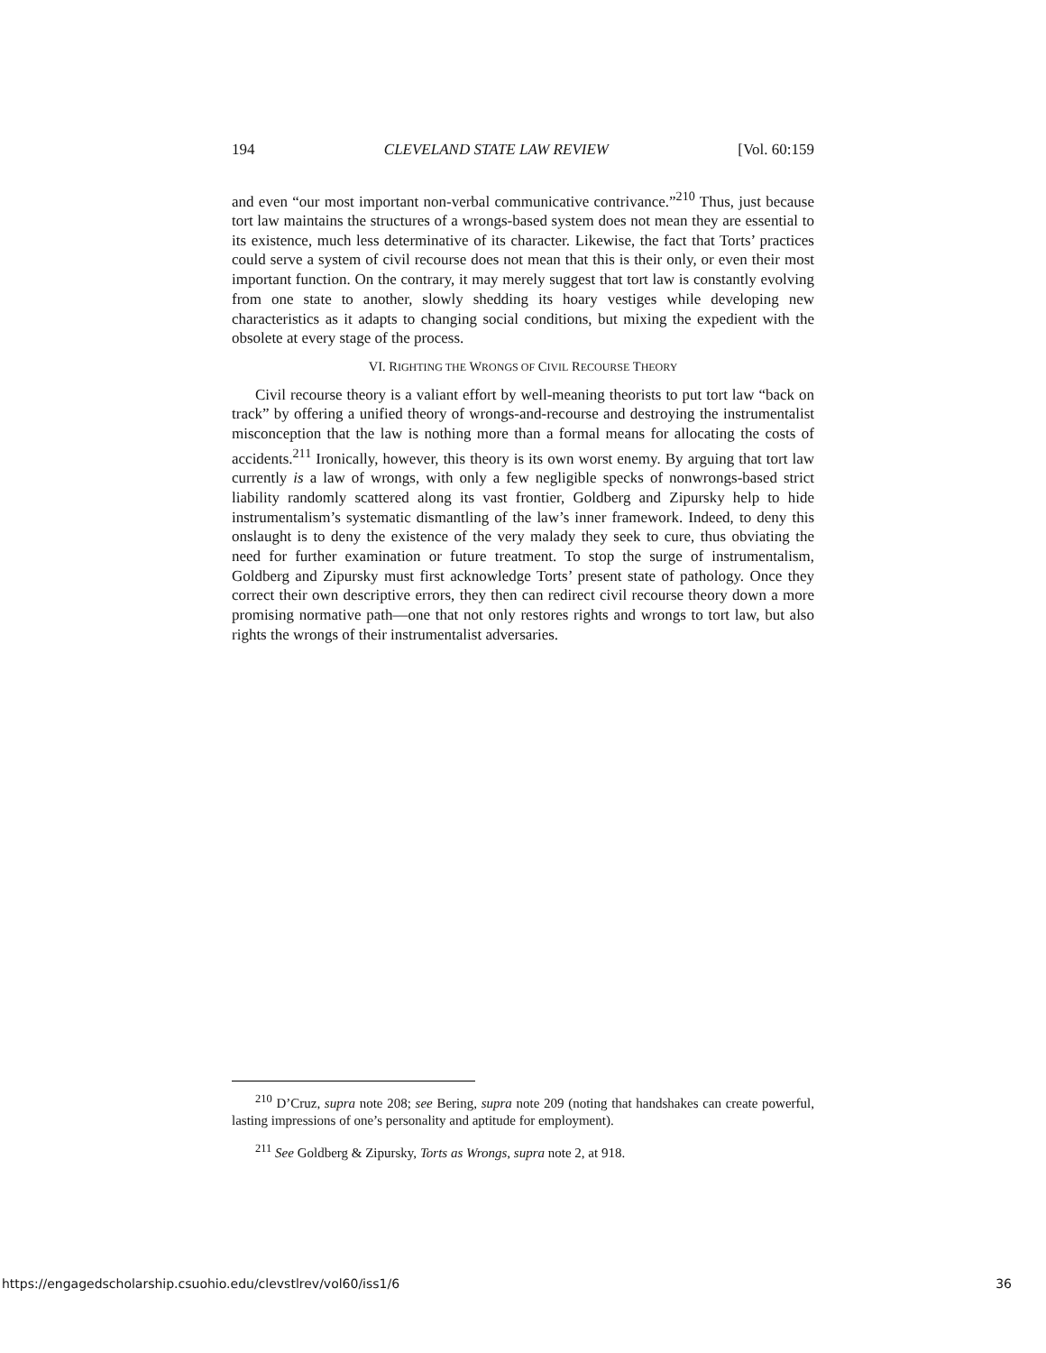194 CLEVELAND STATE LAW REVIEW [Vol. 60:159
and even “our most important non-verbal communicative contrivance.”<sup>210</sup> Thus, just because tort law maintains the structures of a wrongs-based system does not mean they are essential to its existence, much less determinative of its character. Likewise, the fact that Torts’ practices could serve a system of civil recourse does not mean that this is their only, or even their most important function. On the contrary, it may merely suggest that tort law is constantly evolving from one state to another, slowly shedding its hoary vestiges while developing new characteristics as it adapts to changing social conditions, but mixing the expedient with the obsolete at every stage of the process.
VI. RIGHTING THE WRONGS OF CIVIL RECOURSE THEORY
Civil recourse theory is a valiant effort by well-meaning theorists to put tort law “back on track” by offering a unified theory of wrongs-and-recourse and destroying the instrumentalist misconception that the law is nothing more than a formal means for allocating the costs of accidents.<sup>211</sup> Ironically, however, this theory is its own worst enemy. By arguing that tort law currently is a law of wrongs, with only a few negligible specks of nonwrongs-based strict liability randomly scattered along its vast frontier, Goldberg and Zipursky help to hide instrumentalism’s systematic dismantling of the law’s inner framework. Indeed, to deny this onslaught is to deny the existence of the very malady they seek to cure, thus obviating the need for further examination or future treatment. To stop the surge of instrumentalism, Goldberg and Zipursky must first acknowledge Torts’ present state of pathology. Once they correct their own descriptive errors, they then can redirect civil recourse theory down a more promising normative path—one that not only restores rights and wrongs to tort law, but also rights the wrongs of their instrumentalist adversaries.
<sup>210</sup> D’Cruz, supra note 208; see Bering, supra note 209 (noting that handshakes can create powerful, lasting impressions of one’s personality and aptitude for employment).
<sup>211</sup> See Goldberg & Zipursky, Torts as Wrongs, supra note 2, at 918.
https://engagedscholarship.csuohio.edu/clevstlrev/vol60/iss1/6 36